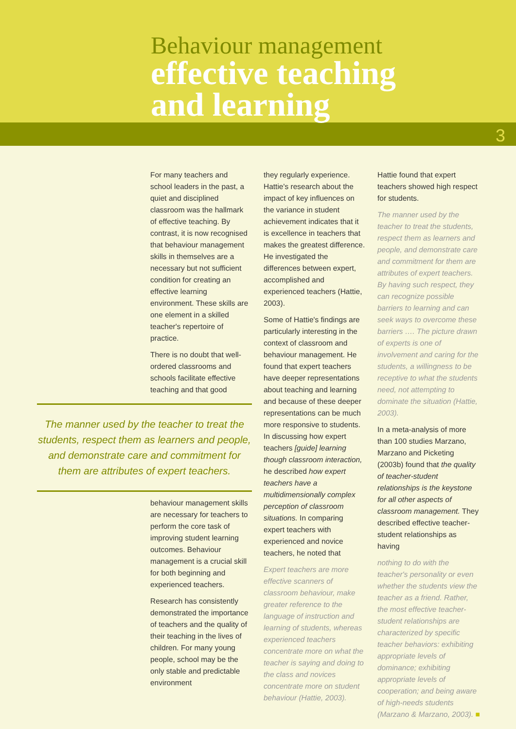Behaviour management
effective teaching
and learning
3
For many teachers and school leaders in the past, a quiet and disciplined classroom was the hallmark of effective teaching. By contrast, it is now recognised that behaviour management skills in themselves are a necessary but not sufficient condition for creating an effective learning environment. These skills are one element in a skilled teacher's repertoire of practice.
There is no doubt that well-ordered classrooms and schools facilitate effective teaching and that good
The manner used by the teacher to treat the students, respect them as learners and people, and demonstrate care and commitment for them are attributes of expert teachers.
behaviour management skills are necessary for teachers to perform the core task of improving student learning outcomes. Behaviour management is a crucial skill for both beginning and experienced teachers.
Research has consistently demonstrated the importance of teachers and the quality of their teaching in the lives of children. For many young people, school may be the only stable and predictable environment
they regularly experience. Hattie's research about the impact of key influences on the variance in student achievement indicates that it is excellence in teachers that makes the greatest difference. He investigated the differences between expert, accomplished and experienced teachers (Hattie, 2003).
Some of Hattie's findings are particularly interesting in the context of classroom and behaviour management. He found that expert teachers have deeper representations about teaching and learning and because of these deeper representations can be much more responsive to students. In discussing how expert teachers [guide] learning though classroom interaction, he described how expert teachers have a multidimensionally complex perception of classroom situations. In comparing expert teachers with experienced and novice teachers, he noted that
Expert teachers are more effective scanners of classroom behaviour, make greater reference to the language of instruction and learning of students, whereas experienced teachers concentrate more on what the teacher is saying and doing to the class and novices concentrate more on student behaviour (Hattie, 2003).
Hattie found that expert teachers showed high respect for students.
The manner used by the teacher to treat the students, respect them as learners and people, and demonstrate care and commitment for them are attributes of expert teachers. By having such respect, they can recognize possible barriers to learning and can seek ways to overcome these barriers …. The picture drawn of experts is one of involvement and caring for the students, a willingness to be receptive to what the students need, not attempting to dominate the situation (Hattie, 2003).
In a meta-analysis of more than 100 studies Marzano, Marzano and Picketing (2003b) found that the quality of teacher-student relationships is the keystone for all other aspects of classroom management. They described effective teacher-student relationships as having
nothing to do with the teacher's personality or even whether the students view the teacher as a friend. Rather, the most effective teacher-student relationships are characterized by specific teacher behaviors: exhibiting appropriate levels of dominance; exhibiting appropriate levels of cooperation; and being aware of high-needs students (Marzano & Marzano, 2003). ■